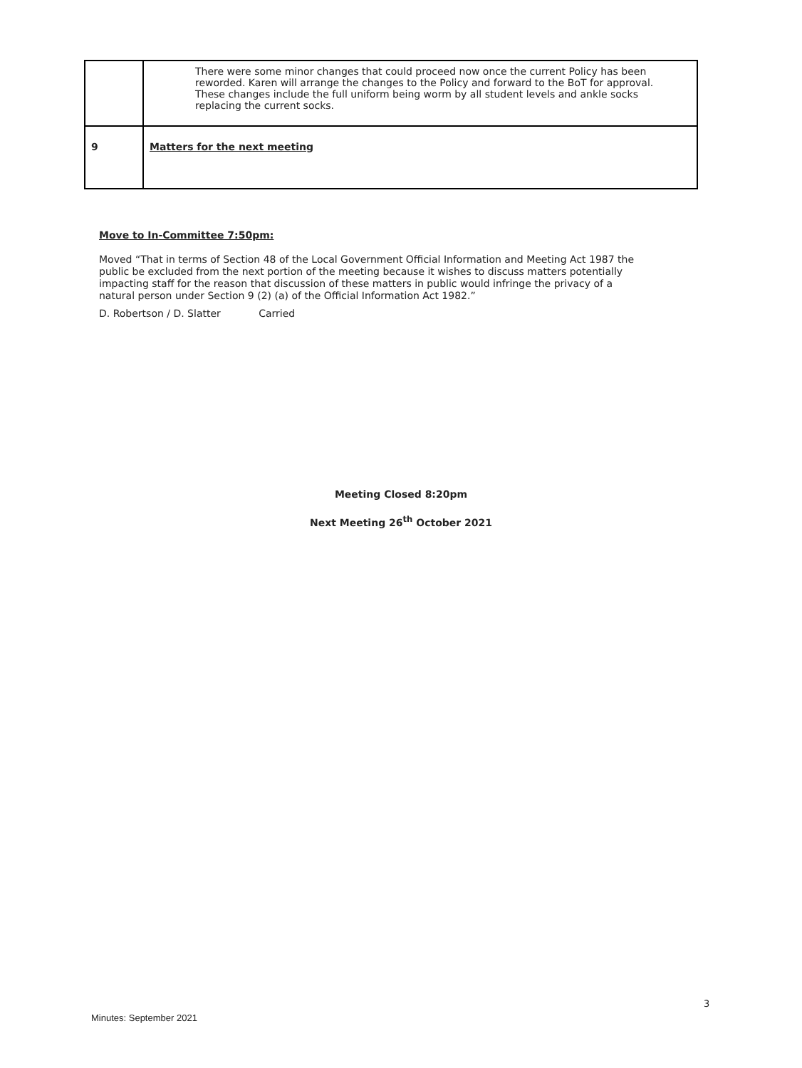| | There were some minor changes that could proceed now once the current Policy has been reworded. Karen will arrange the changes to the Policy and forward to the BoT for approval. These changes include the full uniform being worm by all student levels and ankle socks replacing the current socks. |
| 9 | Matters for the next meeting |
Move to In-Committee 7:50pm:
Moved “That in terms of Section 48 of the Local Government Official Information and Meeting Act 1987 the public be excluded from the next portion of the meeting because it wishes to discuss matters potentially impacting staff for the reason that discussion of these matters in public would infringe the privacy of a natural person under Section 9 (2) (a) of the Official Information Act 1982.”
D. Robertson / D. Slatter Carried
Meeting Closed 8:20pm
Next Meeting 26<sup>th</sup> October 2021
3
Minutes: September 2021